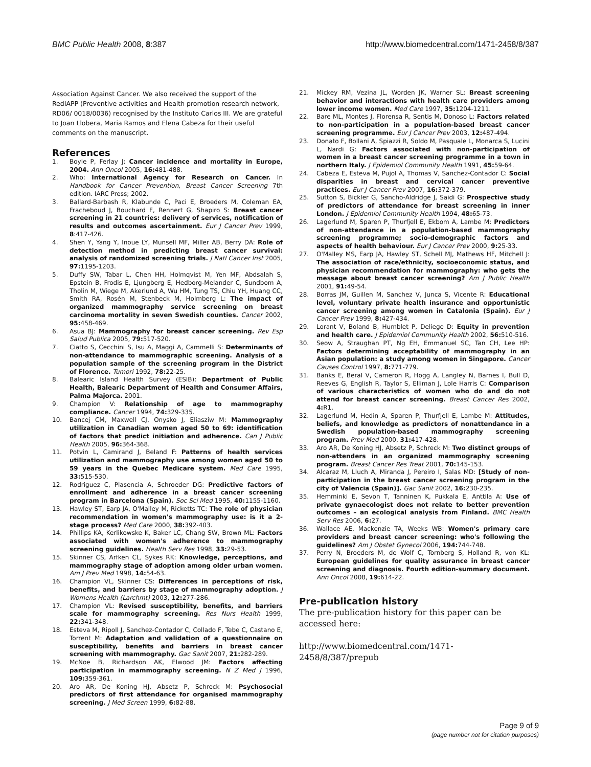BMC Public Health 2008, 8:387 http://www.biomedcentral.com/1471-2458/8/387
Association Against Cancer. We also received the support of the RedIAPP (Preventive activities and Health promotion research network, RD06/ 0018/0036) recognised by the Instituto Carlos III. We are grateful to Joan Llobera, Maria Ramos and Elena Cabeza for their useful comments on the manuscript.
References
1. Boyle P, Ferlay J: Cancer incidence and mortality in Europe, 2004. Ann Oncol 2005, 16: 481-488.
2. Who: International Agency for Research on Cancer. In Handbook for Cancer Prevention, Breast Cancer Screening 7th edition. IARC Press; 2002.
3. Ballard-Barbash R, Klabunde C, Paci E, Broeders M, Coleman EA, Fracheboud J, Bouchard F, Rennert G, Shapiro S: Breast cancer screening in 21 countries: delivery of services, notification of results and outcomes ascertainment. Eur J Cancer Prev 1999, 8:417-426.
4. Shen Y, Yang Y, Inoue LY, Munsell MF, Miller AB, Berry DA: Role of detection method in predicting breast cancer survival: analysis of randomized screening trials. J Natl Cancer Inst 2005, 97: 1195-1203.
5. Duffy SW, Tabar L, Chen HH, Holmqvist M, Yen MF, Abdsalah S, Epstein B, Frodis E, Ljungberg E, Hedborg-Melander C, Sundbom A, Tholin M, Wiege M, Akerlund A, Wu HM, Tung TS, Chiu YH, Huang CC, Smith RA, Rosén M, Stenbeck M, Holmberg L: The impact of organized mammography service screening on breast carcinoma mortality in seven Swedish counties. Cancer 2002, 95: 458-469.
6. Asua BJ: Mammography for breast cancer screening. Rev Esp Salud Publica 2005, 79: 517-520.
7. Ciatto S, Cecchini S, Isu A, Maggi A, Cammelli S: Determinants of non-attendance to mammographic screening. Analysis of a population sample of the screening program in the District of Florence. Tumori 1992, 78: 22-25.
8. Balearic Island Health Survey (ESIB): Department of Public Health, Balearic Department of Health and Consumer Affairs, Palma Majorca. 2001.
9. Champion V: Relationship of age to mammography compliance. Cancer 1994, 74: 329-335.
10. Bancej CM, Maxwell CJ, Onysko J, Eliasziw M: Mammography utilization in Canadian women aged 50 to 69: identification of factors that predict initiation and adherence. Can J Public Health 2005, 96: 364-368.
11. Potvin L, Camirand J, Beland F: Patterns of health services utilization and mammography use among women aged 50 to 59 years in the Quebec Medicare system. Med Care 1995, 33: 515-530.
12. Rodriguez C, Plasencia A, Schroeder DG: Predictive factors of enrollment and adherence in a breast cancer screening program in Barcelona (Spain). Soc Sci Med 1995, 40: 1155-1160.
13. Hawley ST, Earp JA, O'Malley M, Ricketts TC: The role of physician recommendation in women's mammography use: is it a 2-stage process? Med Care 2000, 38: 392-403.
14. Phillips KA, Kerlikowske K, Baker LC, Chang SW, Brown ML: Factors associated with women's adherence to mammography screening guidelines. Health Serv Res 1998, 33: 29-53.
15. Skinner CS, Arfken CL, Sykes RK: Knowledge, perceptions, and mammography stage of adoption among older urban women. Am J Prev Med 1998, 14: 54-63.
16. Champion VL, Skinner CS: Differences in perceptions of risk, benefits, and barriers by stage of mammography adoption. J Womens Health (Larchmt) 2003, 12: 277-286.
17. Champion VL: Revised susceptibility, benefits, and barriers scale for mammography screening. Res Nurs Health 1999, 22: 341-348.
18. Esteva M, Ripoll J, Sanchez-Contador C, Collado F, Tebe C, Castano E, Torrent M: Adaptation and validation of a questionnaire on susceptibility, benefits and barriers in breast cancer screening with mammography. Gac Sanit 2007, 21: 282-289.
19. McNoe B, Richardson AK, Elwood JM: Factors affecting participation in mammography screening. N Z Med J 1996, 109: 359-361.
20. Aro AR, De Koning HJ, Absetz P, Schreck M: Psychosocial predictors of first attendance for organised mammography screening. J Med Screen 1999, 6: 82-88.
21. Mickey RM, Vezina JL, Worden JK, Warner SL: Breast screening behavior and interactions with health care providers among lower income women. Med Care 1997, 35: 1204-1211.
22. Bare ML, Montes J, Florensa R, Sentis M, Donoso L: Factors related to non-participation in a population-based breast cancer screening programme. Eur J Cancer Prev 2003, 12: 487-494.
23. Donato F, Bollani A, Spiazzi R, Soldo M, Pasquale L, Monarca S, Lucini L, Nardi G: Factors associated with non-participation of women in a breast cancer screening programme in a town in northern Italy. J Epidemiol Community Health 1991, 45: 59-64.
24. Cabeza E, Esteva M, Pujol A, Thomas V, Sanchez-Contador C: Social disparities in breast and cervical cancer preventive practices. Eur J Cancer Prev 2007, 16: 372-379.
25. Sutton S, Bickler G, Sancho-Aldridge J, Saidi G: Prospective study of predictors of attendance for breast screening in inner London. J Epidemiol Community Health 1994, 48: 65-73.
26. Lagerlund M, Sparen P, Thurfjell E, Ekbom A, Lambe M: Predictors of non-attendance in a population-based mammography screening programme; socio-demographic factors and aspects of health behaviour. Eur J Cancer Prev 2000, 9: 25-33.
27. O'Malley MS, Earp JA, Hawley ST, Schell MJ, Mathews HF, Mitchell J: The association of race/ethnicity, socioeconomic status, and physician recommendation for mammography: who gets the message about breast cancer screening? Am J Public Health 2001, 91: 49-54.
28. Borras JM, Guillen M, Sanchez V, Junca S, Vicente R: Educational level, voluntary private health insurance and opportunistic cancer screening among women in Catalonia (Spain). Eur J Cancer Prev 1999, 8: 427-434.
29. Lorant V, Boland B, Humblet P, Deliege D: Equity in prevention and health care. J Epidemiol Community Health 2002, 56: 510-516.
30. Seow A, Straughan PT, Ng EH, Emmanuel SC, Tan CH, Lee HP: Factors determining acceptability of mammography in an Asian population: a study among women in Singapore. Cancer Causes Control 1997, 8: 771-779.
31. Banks E, Beral V, Cameron R, Hogg A, Langley N, Barnes I, Bull D, Reeves G, English R, Taylor S, Elliman J, Lole Harris C: Comparison of various characteristics of women who do and do not attend for breast cancer screening. Breast Cancer Res 2002, 4: R1.
32. Lagerlund M, Hedin A, Sparen P, Thurfjell E, Lambe M: Attitudes, beliefs, and knowledge as predictors of nonattendance in a Swedish population-based mammography screening program. Prev Med 2000, 31: 417-428.
33. Aro AR, De Koning HJ, Absetz P, Schreck M: Two distinct groups of non-attenders in an organized mammography screening program. Breast Cancer Res Treat 2001, 70: 145-153.
34. Alcaraz M, Lluch A, Miranda J, Pereiro I, Salas MD: [Study of non-participation in the breast cancer screening program in the city of Valencia (Spain)]. Gac Sanit 2002, 16: 230-235.
35. Hemminki E, Sevon T, Tanninen K, Pukkala E, Anttila A: Use of private gynaecologist does not relate to better prevention outcomes – an ecological analysis from Finland. BMC Health Serv Res 2006, 6: 27.
36. Wallace AE, Mackenzie TA, Weeks WB: Women's primary care providers and breast cancer screening: who's following the guidelines? Am J Obstet Gynecol 2006, 194: 744-748.
37. Perry N, Broeders M, de Wolf C, Tornberg S, Holland R, von KL: European guidelines for quality assurance in breast cancer screening and diagnosis. Fourth edition-summary document. Ann Oncol 2008, 19: 614-22.
Pre-publication history
The pre-publication history for this paper can be accessed here:
http://www.biomedcentral.com/1471-2458/8/387/prepub
Page 9 of 9
(page number not for citation purposes)